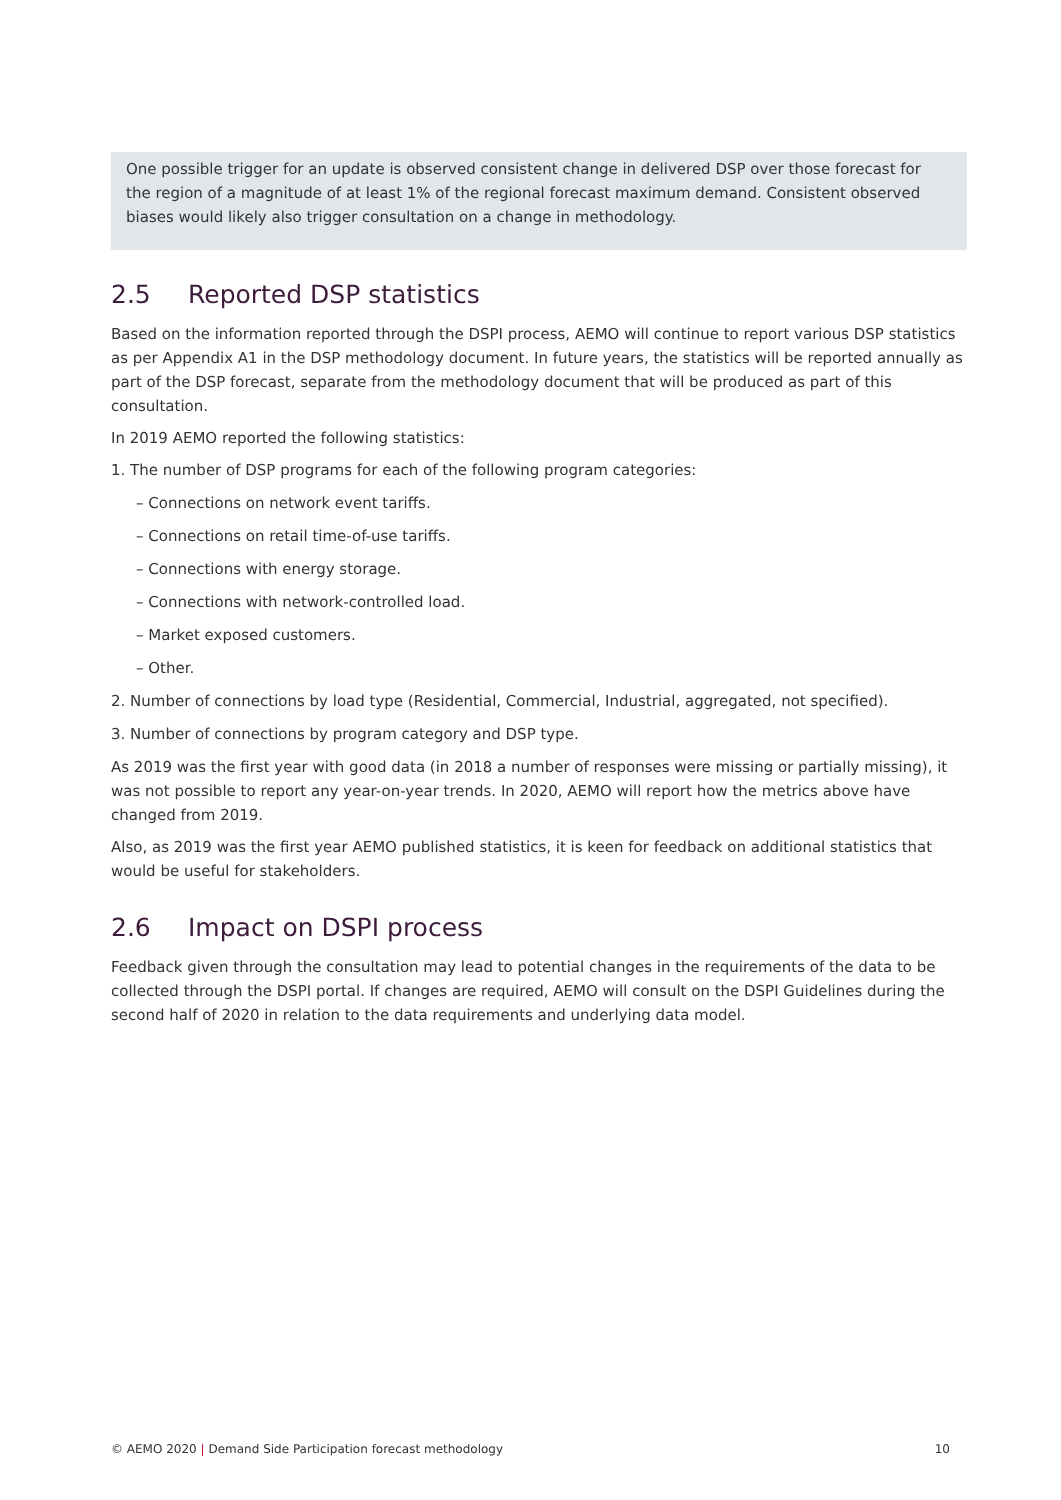One possible trigger for an update is observed consistent change in delivered DSP over those forecast for the region of a magnitude of at least 1% of the regional forecast maximum demand. Consistent observed biases would likely also trigger consultation on a change in methodology.
2.5 Reported DSP statistics
Based on the information reported through the DSPI process, AEMO will continue to report various DSP statistics as per Appendix A1 in the DSP methodology document. In future years, the statistics will be reported annually as part of the DSP forecast, separate from the methodology document that will be produced as part of this consultation.
In 2019 AEMO reported the following statistics:
1. The number of DSP programs for each of the following program categories:
– Connections on network event tariffs.
– Connections on retail time-of-use tariffs.
– Connections with energy storage.
– Connections with network-controlled load.
– Market exposed customers.
– Other.
2. Number of connections by load type (Residential, Commercial, Industrial, aggregated, not specified).
3. Number of connections by program category and DSP type.
As 2019 was the first year with good data (in 2018 a number of responses were missing or partially missing), it was not possible to report any year-on-year trends. In 2020, AEMO will report how the metrics above have changed from 2019.
Also, as 2019 was the first year AEMO published statistics, it is keen for feedback on additional statistics that would be useful for stakeholders.
2.6 Impact on DSPI process
Feedback given through the consultation may lead to potential changes in the requirements of the data to be collected through the DSPI portal. If changes are required, AEMO will consult on the DSPI Guidelines during the second half of 2020 in relation to the data requirements and underlying data model.
© AEMO 2020 | Demand Side Participation forecast methodology
10